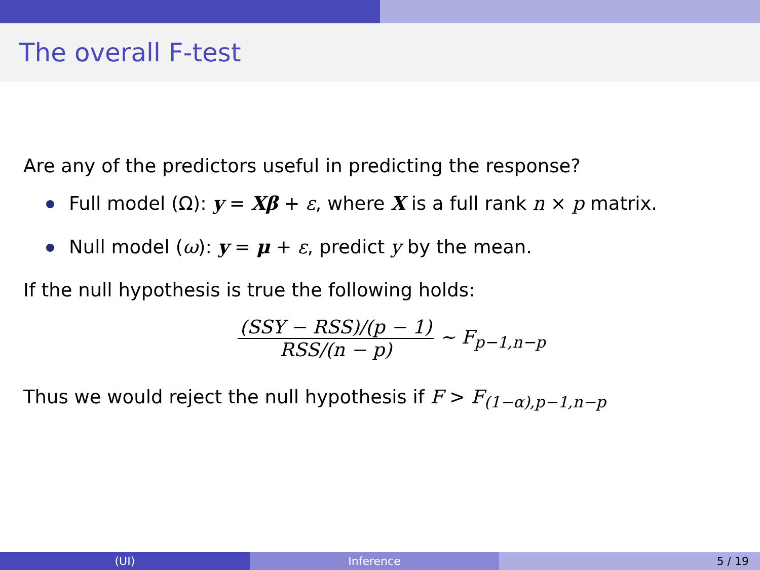The overall F-test
Are any of the predictors useful in predicting the response?
Full model (Ω): y = Xβ + ε, where X is a full rank n × p matrix.
Null model (ω): y = μ + ε, predict y by the mean.
If the null hypothesis is true the following holds:
(SSY − RSS)/(p − 1) RSS/(n − p) ∼ F<sub>p−1,n−p</sub>
Thus we would reject the null hypothesis if F > F<sub>(1−α),p−1,n−p</sub>
(UI) Inference 5 / 19